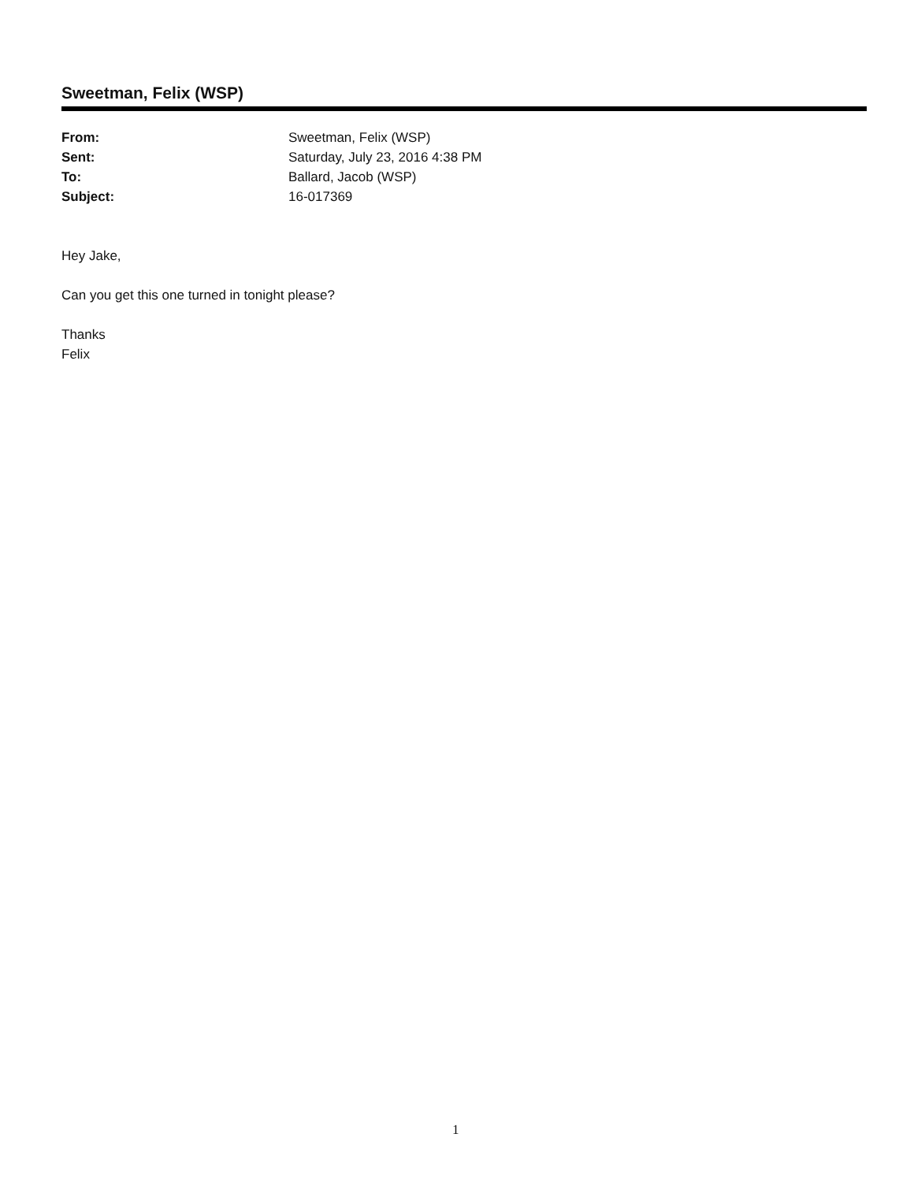Sweetman, Felix (WSP)
| From: | Sweetman, Felix (WSP) |
| Sent: | Saturday, July 23, 2016 4:38 PM |
| To: | Ballard, Jacob (WSP) |
| Subject: | 16-017369 |
Hey Jake,
Can you get this one turned in tonight please?
Thanks
Felix
1